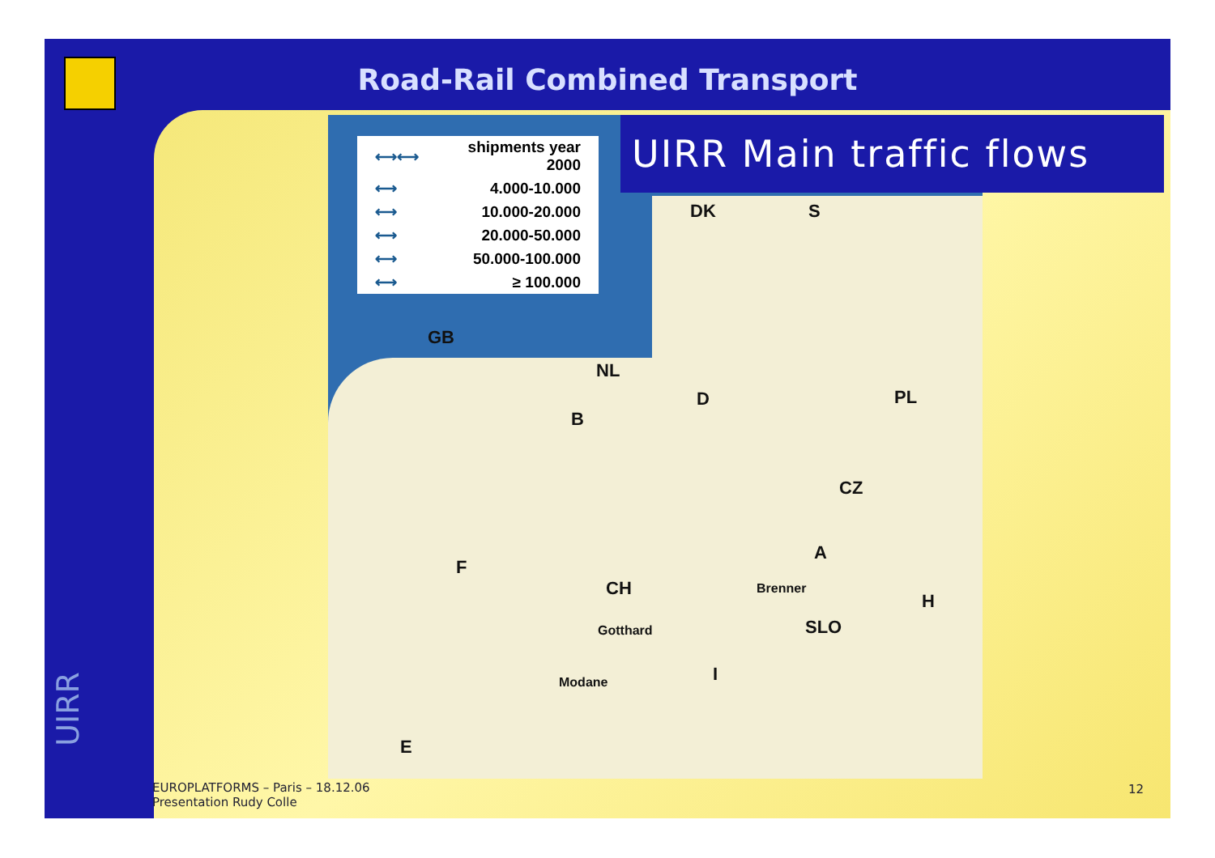Road-Rail Combined Transport
UIRR Main traffic flows
| ⟷⟷ | shipments year 2000 |
| ⟷ | 4.000-10.000 |
| ⟷ | 10.000-20.000 |
| ⟷ | 20.000-50.000 |
| ⟷ | 50.000-100.000 |
| ⟷ | ≥ 100.000 |
DK S
GB
NL
B
D PL
CZ
A
F
CH Brenner
H
SLO Gotthard
I Modane
E
EUROPLATFORMS – Paris – 18.12.06
Presentation Rudy Colle
12
UIRR